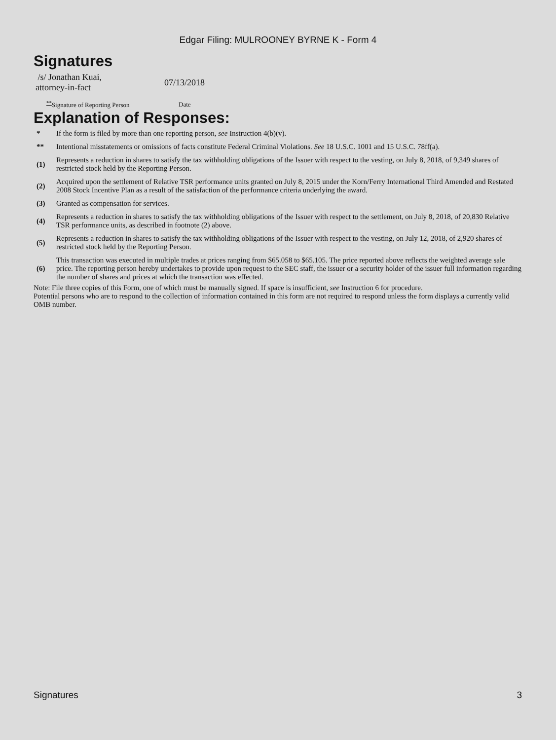Edgar Filing: MULROONEY BYRNE K - Form 4
Signatures
| /s/ Jonathan Kuai, attorney-in-fact | 07/13/2018 |
| <sup>**</sup> Signature of Reporting Person | Date |
Explanation of Responses:
| * | If the form is filed by more than one reporting person, see Instruction 4(b)(v). |
| ** | Intentional misstatements or omissions of facts constitute Federal Criminal Violations. See 18 U.S.C. 1001 and 15 U.S.C. 78ff(a). |
| (1) | Represents a reduction in shares to satisfy the tax withholding obligations of the Issuer with respect to the vesting, on July 8, 2018, of 9,349 shares of restricted stock held by the Reporting Person. |
| (2) | Acquired upon the settlement of Relative TSR performance units granted on July 8, 2015 under the Korn/Ferry International Third Amended and Restated 2008 Stock Incentive Plan as a result of the satisfaction of the performance criteria underlying the award. |
| (3) | Granted as compensation for services. |
| (4) | Represents a reduction in shares to satisfy the tax withholding obligations of the Issuer with respect to the settlement, on July 8, 2018, of 20,830 Relative TSR performance units, as described in footnote (2) above. |
| (5) | Represents a reduction in shares to satisfy the tax withholding obligations of the Issuer with respect to the vesting, on July 12, 2018, of 2,920 shares of restricted stock held by the Reporting Person. |
| (6) | This transaction was executed in multiple trades at prices ranging from $65.058 to $65.105. The price reported above reflects the weighted average sale price. The reporting person hereby undertakes to provide upon request to the SEC staff, the issuer or a security holder of the issuer full information regarding the number of shares and prices at which the transaction was effected. |
Note: File three copies of this Form, one of which must be manually signed. If space is insufficient, see Instruction 6 for procedure.
Potential persons who are to respond to the collection of information contained in this form are not required to respond unless the form displays a currently valid OMB number.
Signatures 3